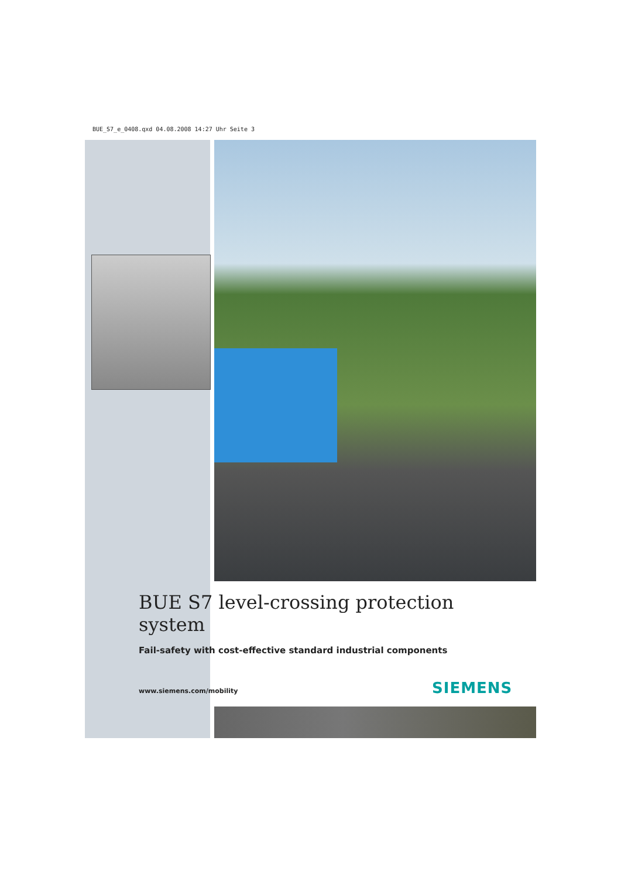BUE_S7_e_0408.qxd 04.08.2008 14:27 Uhr Seite 3
BUE S7 level-crossing protection system
Fail-safety with cost-effective standard industrial components
www.siemens.com/mobility SIEMENS